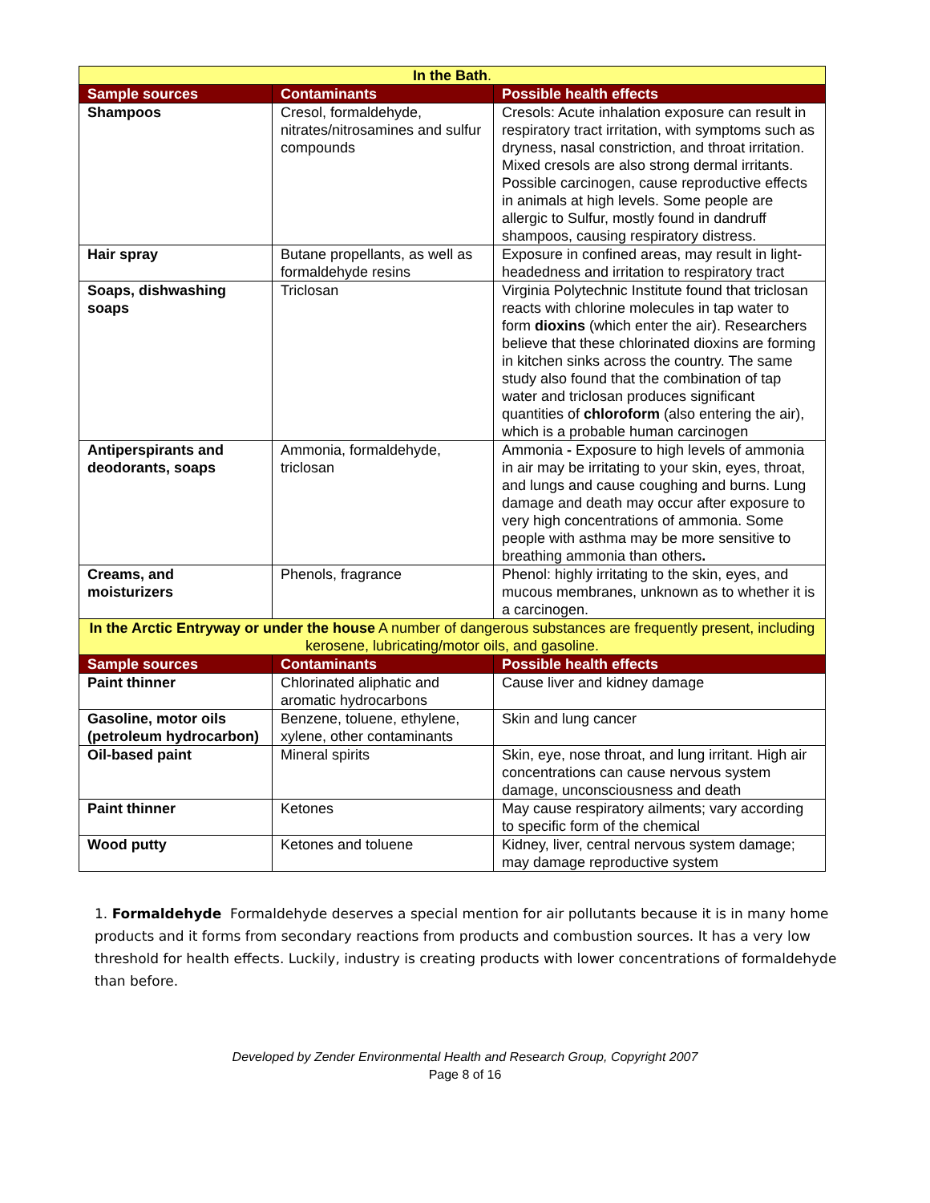| In the Bath . | | |
| --- | --- | --- |
| Sample sources | Contaminants | Possible health effects |
| Shampoos | Cresol, formaldehyde, nitrates/nitrosamines and sulfur compounds | Cresols: Acute inhalation exposure can result in respiratory tract irritation, with symptoms such as dryness, nasal constriction, and throat irritation. Mixed cresols are also strong dermal irritants. Possible carcinogen, cause reproductive effects in animals at high levels. Some people are allergic to Sulfur, mostly found in dandruff shampoos, causing respiratory distress. |
| Hair spray | Butane propellants, as well as formaldehyde resins | Exposure in confined areas, may result in light-headedness and irritation to respiratory tract |
| Soaps, dishwashing soaps | Triclosan | Virginia Polytechnic Institute found that triclosan reacts with chlorine molecules in tap water to form dioxins (which enter the air). Researchers believe that these chlorinated dioxins are forming in kitchen sinks across the country. The same study also found that the combination of tap water and triclosan produces significant quantities of chloroform (also entering the air), which is a probable human carcinogen |
| Antiperspirants and deodorants, soaps | Ammonia, formaldehyde, triclosan | Ammonia - Exposure to high levels of ammonia in air may be irritating to your skin, eyes, throat, and lungs and cause coughing and burns. Lung damage and death may occur after exposure to very high concentrations of ammonia. Some people with asthma may be more sensitive to breathing ammonia than others . |
| Creams, and moisturizers | Phenols, fragrance | Phenol: highly irritating to the skin, eyes, and mucous membranes, unknown as to whether it is a carcinogen. |
| In the Arctic Entryway or under the house A number of dangerous substances are frequently present, including kerosene, lubricating/motor oils, and gasoline. | | |
| Sample sources | Contaminants | Possible health effects |
| Paint thinner | Chlorinated aliphatic and aromatic hydrocarbons | Cause liver and kidney damage |
| Gasoline, motor oils (petroleum hydrocarbon) | Benzene, toluene, ethylene, xylene, other contaminants | Skin and lung cancer |
| Oil-based paint | Mineral spirits | Skin, eye, nose throat, and lung irritant. High air concentrations can cause nervous system damage, unconsciousness and death |
| Paint thinner | Ketones | May cause respiratory ailments; vary according to specific form of the chemical |
| Wood putty | Ketones and toluene | Kidney, liver, central nervous system damage; may damage reproductive system |
1. Formaldehyde Formaldehyde deserves a special mention for air pollutants because it is in many home products and it forms from secondary reactions from products and combustion sources. It has a very low threshold for health effects. Luckily, industry is creating products with lower concentrations of formaldehyde than before.
Developed by Zender Environmental Health and Research Group, Copyright 2007
Page 8 of 16